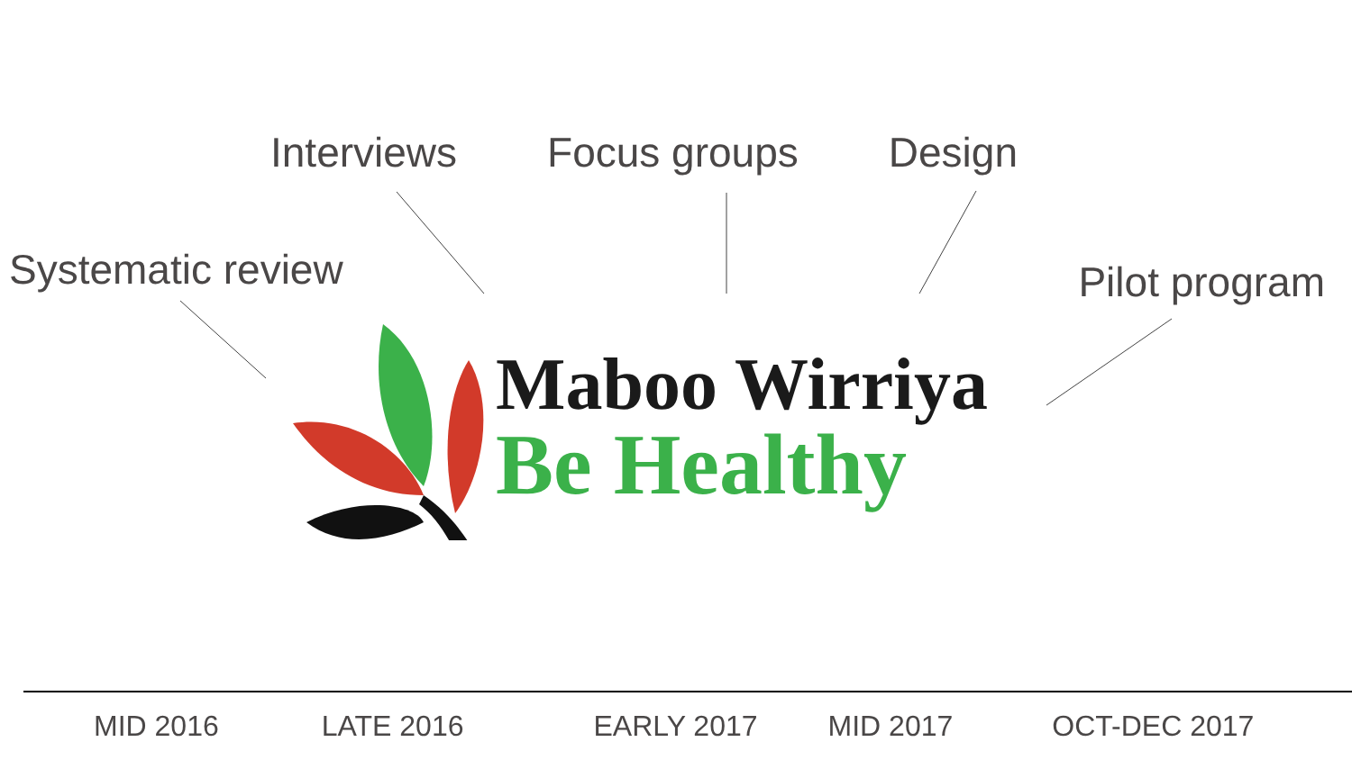Interviews Focus groups Design
Systematic review
Pilot program
Maboo Wirriya
Be Healthy
MID 2016 LATE 2016 EARLY 2017 MID 2017 OCT-DEC 2017